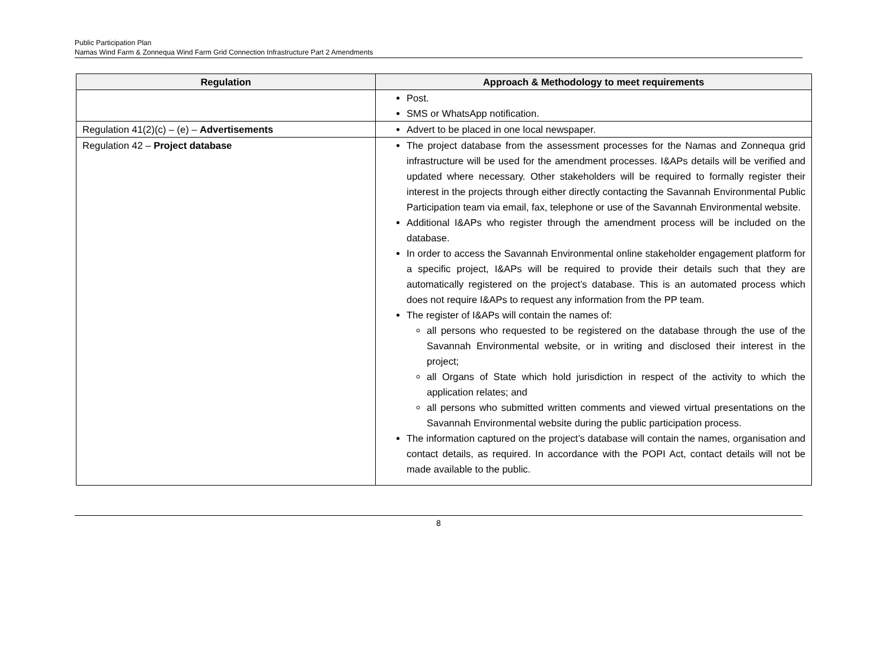Public Participation Plan
Namas Wind Farm & Zonnequa Wind Farm Grid Connection Infrastructure Part 2 Amendments
| Regulation | Approach & Methodology to meet requirements |
| --- | --- |
| | Post. SMS or WhatsApp notification. |
| Regulation 41(2)(c) – (e) – Advertisements | Advert to be placed in one local newspaper. |
| Regulation 42 – Project database | The project database from the assessment processes for the Namas and Zonnequa grid infrastructure will be used for the amendment processes. I&APs details will be verified and updated where necessary. Other stakeholders will be required to formally register their interest in the projects through either directly contacting the Savannah Environmental Public Participation team via email, fax, telephone or use of the Savannah Environmental website. Additional I&APs who register through the amendment process will be included on the database. In order to access the Savannah Environmental online stakeholder engagement platform for a specific project, I&APs will be required to provide their details such that they are automatically registered on the project’s database. This is an automated process which does not require I&APs to request any information from the PP team. The register of I&APs will contain the names of: all persons who requested to be registered on the database through the use of the Savannah Environmental website, or in writing and disclosed their interest in the project; all Organs of State which hold jurisdiction in respect of the activity to which the application relates; and all persons who submitted written comments and viewed virtual presentations on the Savannah Environmental website during the public participation process. The information captured on the project’s database will contain the names, organisation and contact details, as required. In accordance with the POPI Act, contact details will not be made available to the public. |
8